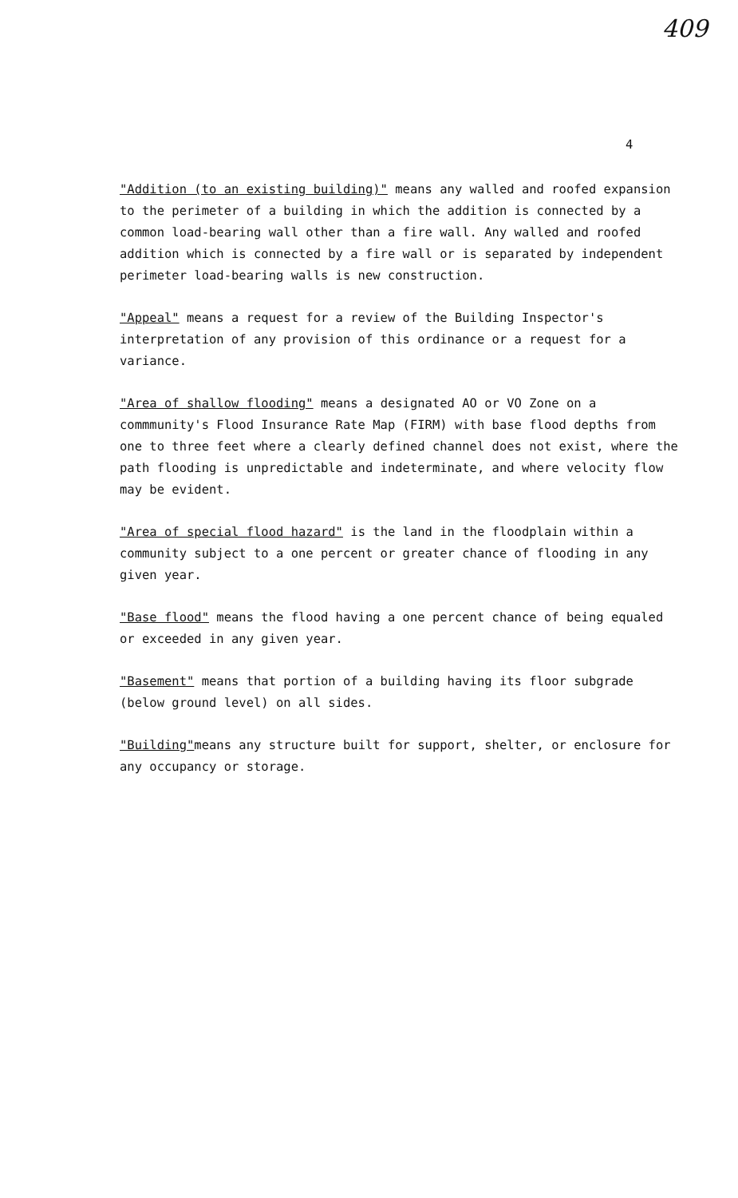409
4
"Addition (to an existing building)" means any walled and roofed expansion to the perimeter of a building in which the addition is connected by a common load-bearing wall other than a fire wall. Any walled and roofed addition which is connected by a fire wall or is separated by independent perimeter load-bearing walls is new construction.
"Appeal" means a request for a review of the Building Inspector's interpretation of any provision of this ordinance or a request for a variance.
"Area of shallow flooding" means a designated AO or VO Zone on a commmunity's Flood Insurance Rate Map (FIRM) with base flood depths from one to three feet where a clearly defined channel does not exist, where the path flooding is unpredictable and indeterminate, and where velocity flow may be evident.
"Area of special flood hazard" is the land in the floodplain within a community subject to a one percent or greater chance of flooding in any given year.
"Base flood" means the flood having a one percent chance of being equaled or exceeded in any given year.
"Basement" means that portion of a building having its floor subgrade (below ground level) on all sides.
"Building"means any structure built for support, shelter, or enclosure for any occupancy or storage.